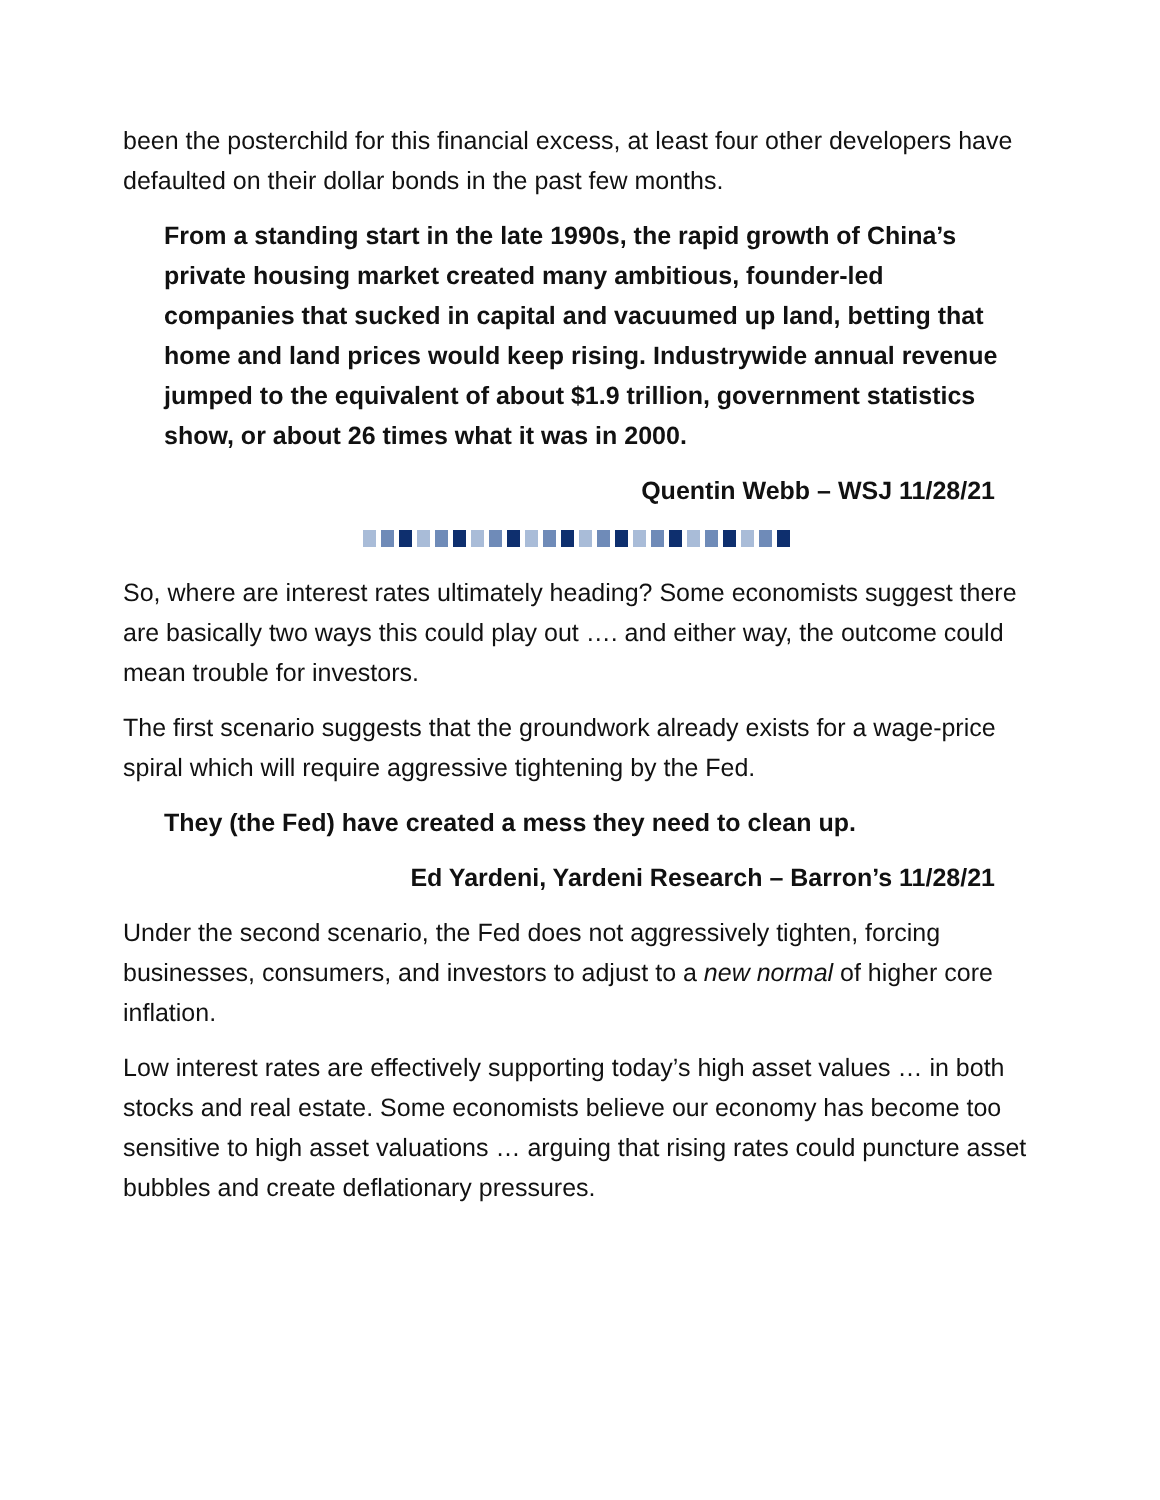been the posterchild for this financial excess, at least four other developers have defaulted on their dollar bonds in the past few months.
From a standing start in the late 1990s, the rapid growth of China’s private housing market created many ambitious, founder-led companies that sucked in capital and vacuumed up land, betting that home and land prices would keep rising. Industrywide annual revenue jumped to the equivalent of about $1.9 trillion, government statistics show, or about 26 times what it was in 2000.
Quentin Webb – WSJ 11/28/21
So, where are interest rates ultimately heading? Some economists suggest there are basically two ways this could play out …. and either way, the outcome could mean trouble for investors.
The first scenario suggests that the groundwork already exists for a wage-price spiral which will require aggressive tightening by the Fed.
They (the Fed) have created a mess they need to clean up.
Ed Yardeni, Yardeni Research – Barron’s 11/28/21
Under the second scenario, the Fed does not aggressively tighten, forcing businesses, consumers, and investors to adjust to a new normal of higher core inflation.
Low interest rates are effectively supporting today’s high asset values … in both stocks and real estate. Some economists believe our economy has become too sensitive to high asset valuations … arguing that rising rates could puncture asset bubbles and create deflationary pressures.